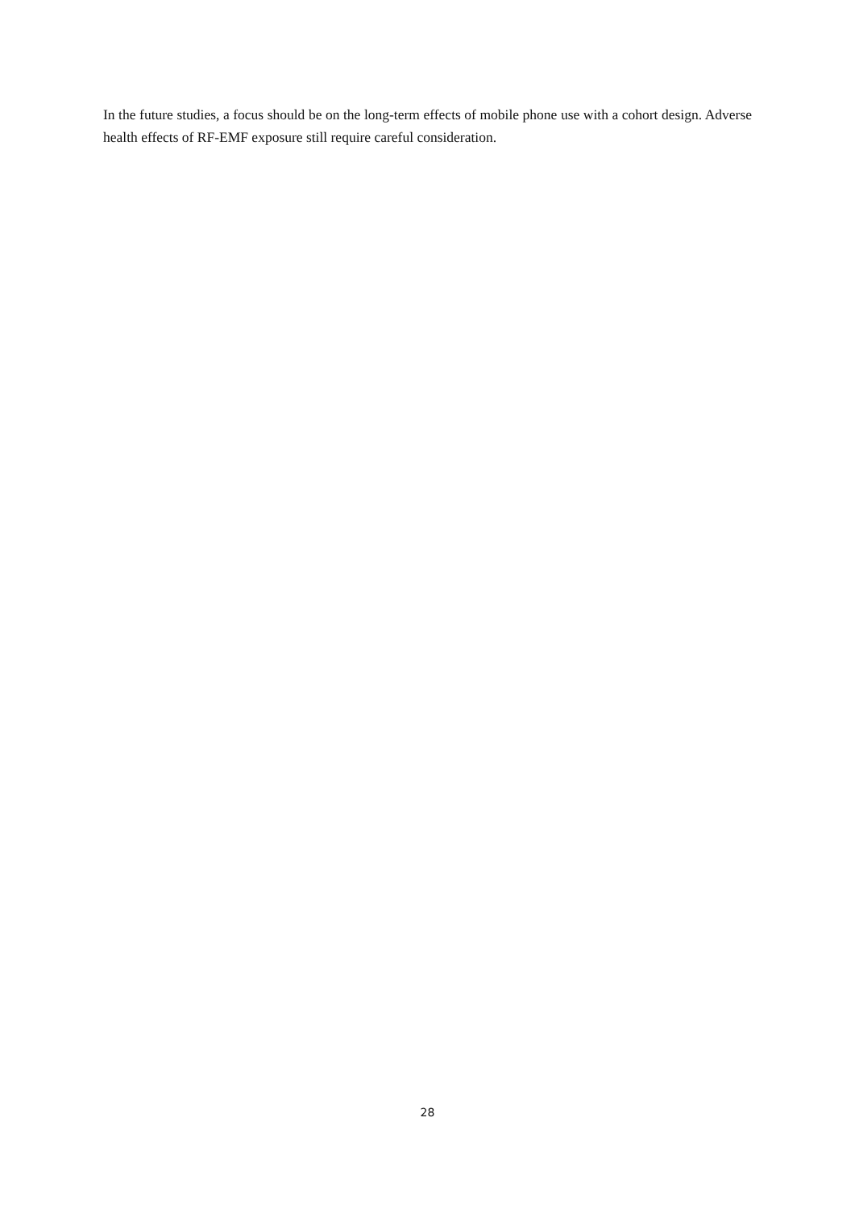In the future studies, a focus should be on the long-term effects of mobile phone use with a cohort design. Adverse health effects of RF-EMF exposure still require careful consideration.
28